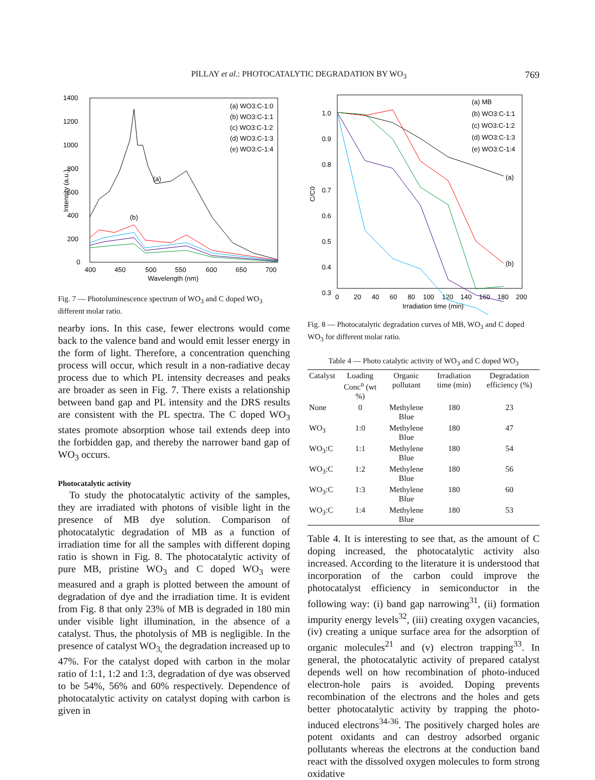PILLAY et al.: PHOTOCATALYTIC DEGRADATION BY WO<sub>3</sub> 769
1400
1200
1000
800
600
400
200
0
400
450
500
550
600
650
700
Wavelength (nm)
Intensity (a.u.)
(a) WO3:C-1:0
(b) WO3:C-1:1
(c) WO3:C-1:2
(d) WO3:C-1:3
(e) WO3:C-1:4
(a)
(b)
Fig. 7 — Photoluminescence spectrum of WO<sub>3</sub> and C doped WO<sub>3</sub> different molar ratio.
nearby ions. In this case, fewer electrons would come back to the valence band and would emit lesser energy in the form of light. Therefore, a concentration quenching process will occur, which result in a non-radiative decay process due to which PL intensity decreases and peaks are broader as seen in Fig. 7. There exists a relationship between band gap and PL intensity and the DRS results are consistent with the PL spectra. The C doped WO<sub>3</sub> states promote absorption whose tail extends deep into the forbidden gap, and thereby the narrower band gap of WO<sub>3</sub> occurs.
Photocatalytic activity
To study the photocatalytic activity of the samples, they are irradiated with photons of visible light in the presence of MB dye solution. Comparison of photocatalytic degradation of MB as a function of irradiation time for all the samples with different doping ratio is shown in Fig. 8. The photocatalytic activity of pure MB, pristine WO<sub>3</sub> and C doped WO<sub>3</sub> were measured and a graph is plotted between the amount of degradation of dye and the irradiation time. It is evident from Fig. 8 that only 23% of MB is degraded in 180 min under visible light illumination, in the absence of a catalyst. Thus, the photolysis of MB is negligible. In the presence of catalyst WO<sub>3,</sub> the degradation increased up to 47%. For the catalyst doped with carbon in the molar ratio of 1:1, 1:2 and 1:3, degradation of dye was observed to be 54%, 56% and 60% respectively. Dependence of photocatalytic activity on catalyst doping with carbon is given in
1.0
0.9
0.8
0.7
0.6
0.5
0.4
0.3
0
20
40
60
80
100
120
140
160
180
200
Irradiation time (min)
C/C0
(a) MB
(b) WO3:C-1:1
(c) WO3:C-1:2
(d) WO3:C-1:3
(e) WO3:C-1:4
(a)
(b)
Fig. 8 — Photocatalytic degradation curves of MB, WO<sub>3</sub> and C doped WO<sub>3</sub> for different molar ratio.
Table 4 — Photo catalytic activity of WO <sub>3</sub> and C doped WO <sub>3</sub>
| Catalyst | Loading Conc<sup>n</sup> (wt %) | Organic pollutant | Irradiation time (min) | Degradation efficiency (%) |
| --- | --- | --- | --- | --- |
| None | 0 | Methylene Blue | 180 | 23 |
| WO<sub>3</sub> | 1:0 | Methylene Blue | 180 | 47 |
| WO<sub>3</sub>:C | 1:1 | Methylene Blue | 180 | 54 |
| WO<sub>3</sub>:C | 1:2 | Methylene Blue | 180 | 56 |
| WO<sub>3</sub>:C | 1:3 | Methylene Blue | 180 | 60 |
| WO<sub>3</sub>:C | 1:4 | Methylene Blue | 180 | 53 |
Table 4. It is interesting to see that, as the amount of C doping increased, the photocatalytic activity also increased. According to the literature it is understood that incorporation of the carbon could improve the photocatalyst efficiency in semiconductor in the following way: (i) band gap narrowing<sup>31</sup>, (ii) formation impurity energy levels<sup>32</sup>, (iii) creating oxygen vacancies, (iv) creating a unique surface area for the adsorption of organic molecules<sup>21</sup> and (v) electron trapping<sup>33</sup>. In general, the photocatalytic activity of prepared catalyst depends well on how recombination of photo-induced electron-hole pairs is avoided. Doping prevents recombination of the electrons and the holes and gets better photocatalytic activity by trapping the photo-induced electrons<sup>34-36</sup>. The positively charged holes are potent oxidants and can destroy adsorbed organic pollutants whereas the electrons at the conduction band react with the dissolved oxygen molecules to form strong oxidative